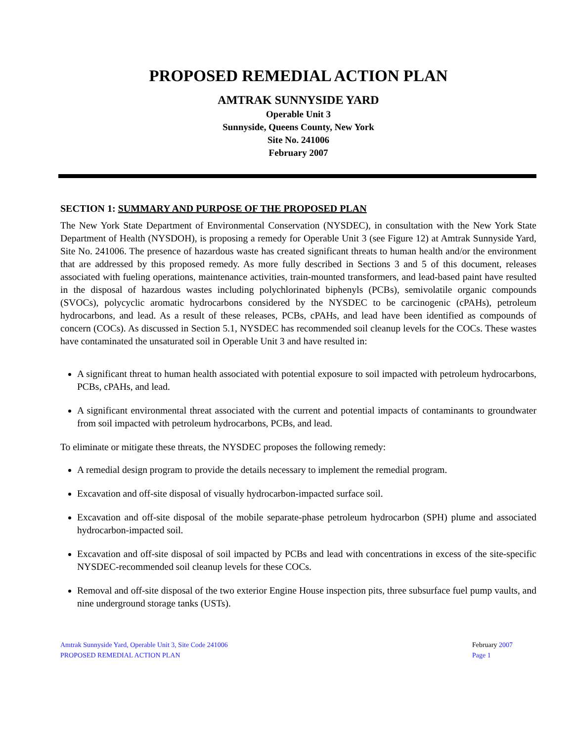PROPOSED REMEDIAL ACTION PLAN
AMTRAK SUNNYSIDE YARD
Operable Unit 3
Sunnyside, Queens County, New York
Site No. 241006
February 2007
SECTION 1: SUMMARY AND PURPOSE OF THE PROPOSED PLAN
The New York State Department of Environmental Conservation (NYSDEC), in consultation with the New York State Department of Health (NYSDOH), is proposing a remedy for Operable Unit 3 (see Figure 12) at Amtrak Sunnyside Yard, Site No. 241006. The presence of hazardous waste has created significant threats to human health and/or the environment that are addressed by this proposed remedy. As more fully described in Sections 3 and 5 of this document, releases associated with fueling operations, maintenance activities, train-mounted transformers, and lead-based paint have resulted in the disposal of hazardous wastes including polychlorinated biphenyls (PCBs), semivolatile organic compounds (SVOCs), polycyclic aromatic hydrocarbons considered by the NYSDEC to be carcinogenic (cPAHs), petroleum hydrocarbons, and lead. As a result of these releases, PCBs, cPAHs, and lead have been identified as compounds of concern (COCs). As discussed in Section 5.1, NYSDEC has recommended soil cleanup levels for the COCs. These wastes have contaminated the unsaturated soil in Operable Unit 3 and have resulted in:
A significant threat to human health associated with potential exposure to soil impacted with petroleum hydrocarbons, PCBs, cPAHs, and lead.
A significant environmental threat associated with the current and potential impacts of contaminants to groundwater from soil impacted with petroleum hydrocarbons, PCBs, and lead.
To eliminate or mitigate these threats, the NYSDEC proposes the following remedy:
A remedial design program to provide the details necessary to implement the remedial program.
Excavation and off-site disposal of visually hydrocarbon-impacted surface soil.
Excavation and off-site disposal of the mobile separate-phase petroleum hydrocarbon (SPH) plume and associated hydrocarbon-impacted soil.
Excavation and off-site disposal of soil impacted by PCBs and lead with concentrations in excess of the site-specific NYSDEC-recommended soil cleanup levels for these COCs.
Removal and off-site disposal of the two exterior Engine House inspection pits, three subsurface fuel pump vaults, and nine underground storage tanks (USTs).
Amtrak Sunnyside Yard, Operable Unit 3, Site Code 241006
PROPOSED REMEDIAL ACTION PLAN
February 2007
Page 1